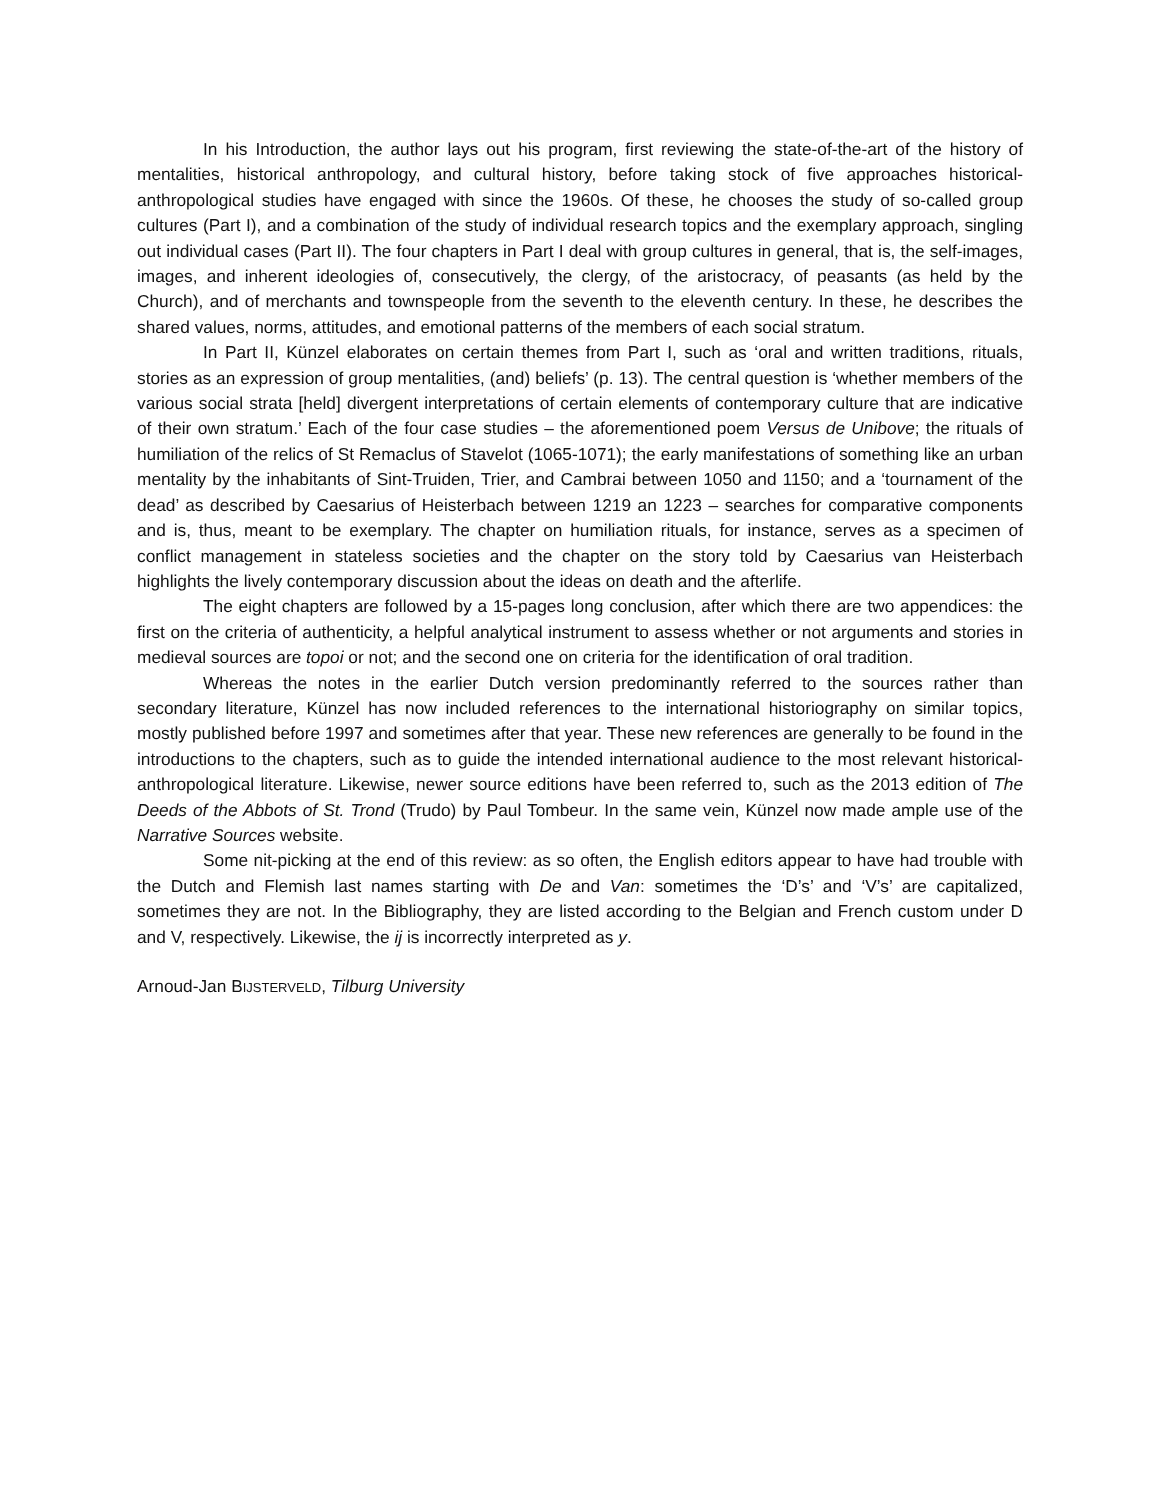In his Introduction, the author lays out his program, first reviewing the state-of-the-art of the history of mentalities, historical anthropology, and cultural history, before taking stock of five approaches historical-anthropological studies have engaged with since the 1960s. Of these, he chooses the study of so-called group cultures (Part I), and a combination of the study of individual research topics and the exemplary approach, singling out individual cases (Part II). The four chapters in Part I deal with group cultures in general, that is, the self-images, images, and inherent ideologies of, consecutively, the clergy, of the aristocracy, of peasants (as held by the Church), and of merchants and townspeople from the seventh to the eleventh century. In these, he describes the shared values, norms, attitudes, and emotional patterns of the members of each social stratum.
In Part II, Künzel elaborates on certain themes from Part I, such as ‘oral and written traditions, rituals, stories as an expression of group mentalities, (and) beliefs’ (p. 13). The central question is ‘whether members of the various social strata [held] divergent interpretations of certain elements of contemporary culture that are indicative of their own stratum.’ Each of the four case studies – the aforementioned poem Versus de Unibove; the rituals of humiliation of the relics of St Remaclus of Stavelot (1065-1071); the early manifestations of something like an urban mentality by the inhabitants of Sint-Truiden, Trier, and Cambrai between 1050 and 1150; and a ‘tournament of the dead’ as described by Caesarius of Heisterbach between 1219 an 1223 – searches for comparative components and is, thus, meant to be exemplary. The chapter on humiliation rituals, for instance, serves as a specimen of conflict management in stateless societies and the chapter on the story told by Caesarius van Heisterbach highlights the lively contemporary discussion about the ideas on death and the afterlife.
The eight chapters are followed by a 15-pages long conclusion, after which there are two appendices: the first on the criteria of authenticity, a helpful analytical instrument to assess whether or not arguments and stories in medieval sources are topoi or not; and the second one on criteria for the identification of oral tradition.
Whereas the notes in the earlier Dutch version predominantly referred to the sources rather than secondary literature, Künzel has now included references to the international historiography on similar topics, mostly published before 1997 and sometimes after that year. These new references are generally to be found in the introductions to the chapters, such as to guide the intended international audience to the most relevant historical-anthropological literature. Likewise, newer source editions have been referred to, such as the 2013 edition of The Deeds of the Abbots of St. Trond (Trudo) by Paul Tombeur. In the same vein, Künzel now made ample use of the Narrative Sources website.
Some nit-picking at the end of this review: as so often, the English editors appear to have had trouble with the Dutch and Flemish last names starting with De and Van: sometimes the ‘D’s’ and ‘V’s’ are capitalized, sometimes they are not. In the Bibliography, they are listed according to the Belgian and French custom under D and V, respectively. Likewise, the ij is incorrectly interpreted as y.
Arnoud-Jan BIJSTERVELD, Tilburg University